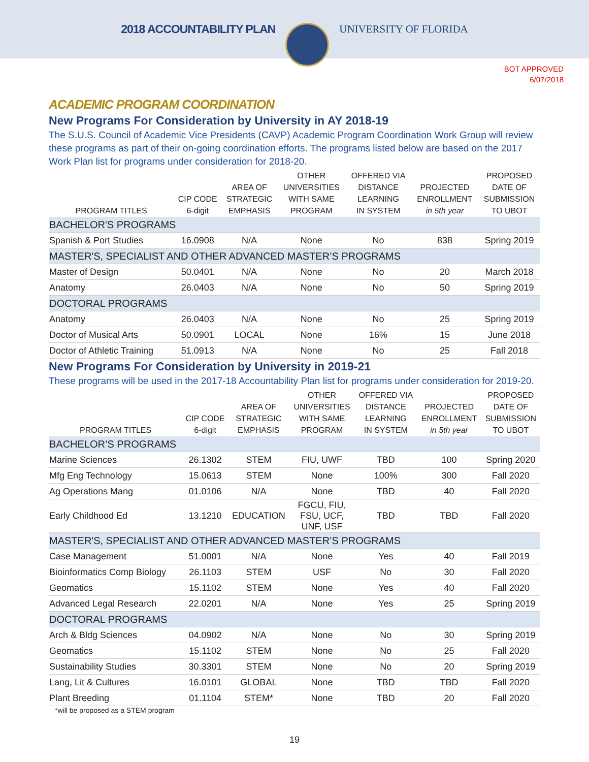2018 ACCOUNTABILITY PLAN UNIVERSITY OF FLORIDA
BOT APPROVED
6/07/2018
ACADEMIC PROGRAM COORDINATION
New Programs For Consideration by University in AY 2018-19
The S.U.S. Council of Academic Vice Presidents (CAVP) Academic Program Coordination Work Group will review these programs as part of their on-going coordination efforts. The programs listed below are based on the 2017 Work Plan list for programs under consideration for 2018-20.
| PROGRAM TITLES | CIP CODE 6-digit | AREA OF STRATEGIC EMPHASIS | OTHER UNIVERSITIES WITH SAME PROGRAM | OFFERED VIA DISTANCE LEARNING IN SYSTEM | PROJECTED ENROLLMENT in 5th year | PROPOSED DATE OF SUBMISSION TO UBOT |
| --- | --- | --- | --- | --- | --- | --- |
| BACHELOR'S PROGRAMS | | | | | | |
| Spanish & Port Studies | 16.0908 | N/A | None | No | 838 | Spring 2019 |
| MASTER'S, SPECIALIST AND OTHER ADVANCED MASTER’S PROGRAMS | | | | | | |
| Master of Design | 50.0401 | N/A | None | No | 20 | March 2018 |
| Anatomy | 26.0403 | N/A | None | No | 50 | Spring 2019 |
| DOCTORAL PROGRAMS | | | | | | |
| Anatomy | 26.0403 | N/A | None | No | 25 | Spring 2019 |
| Doctor of Musical Arts | 50.0901 | LOCAL | None | 16% | 15 | June 2018 |
| Doctor of Athletic Training | 51.0913 | N/A | None | No | 25 | Fall 2018 |
New Programs For Consideration by University in 2019-21
These programs will be used in the 2017-18 Accountability Plan list for programs under consideration for 2019-20.
| PROGRAM TITLES | CIP CODE 6-digit | AREA OF STRATEGIC EMPHASIS | OTHER UNIVERSITIES WITH SAME PROGRAM | OFFERED VIA DISTANCE LEARNING IN SYSTEM | PROJECTED ENROLLMENT in 5th year | PROPOSED DATE OF SUBMISSION TO UBOT |
| --- | --- | --- | --- | --- | --- | --- |
| BACHELOR’S PROGRAMS | | | | | | |
| Marine Sciences | 26.1302 | STEM | FIU, UWF | TBD | 100 | Spring 2020 |
| Mfg Eng Technology | 15.0613 | STEM | None | 100% | 300 | Fall 2020 |
| Ag Operations Mang | 01.0106 | N/A | None | TBD | 40 | Fall 2020 |
| Early Childhood Ed | 13.1210 | EDUCATION | FGCU, FIU, FSU, UCF, UNF, USF | TBD | TBD | Fall 2020 |
| MASTER'S, SPECIALIST AND OTHER ADVANCED MASTER’S PROGRAMS | | | | | | |
| Case Management | 51.0001 | N/A | None | Yes | 40 | Fall 2019 |
| Bioinformatics Comp Biology | 26.1103 | STEM | USF | No | 30 | Fall 2020 |
| Geomatics | 15.1102 | STEM | None | Yes | 40 | Fall 2020 |
| Advanced Legal Research | 22.0201 | N/A | None | Yes | 25 | Spring 2019 |
| DOCTORAL PROGRAMS | | | | | | |
| Arch & Bldg Sciences | 04.0902 | N/A | None | No | 30 | Spring 2019 |
| Geomatics | 15.1102 | STEM | None | No | 25 | Fall 2020 |
| Sustainability Studies | 30.3301 | STEM | None | No | 20 | Spring 2019 |
| Lang, Lit & Cultures | 16.0101 | GLOBAL | None | TBD | TBD | Fall 2020 |
| Plant Breeding | 01.1104 | STEM* | None | TBD | 20 | Fall 2020 |
*will be proposed as a STEM program
19